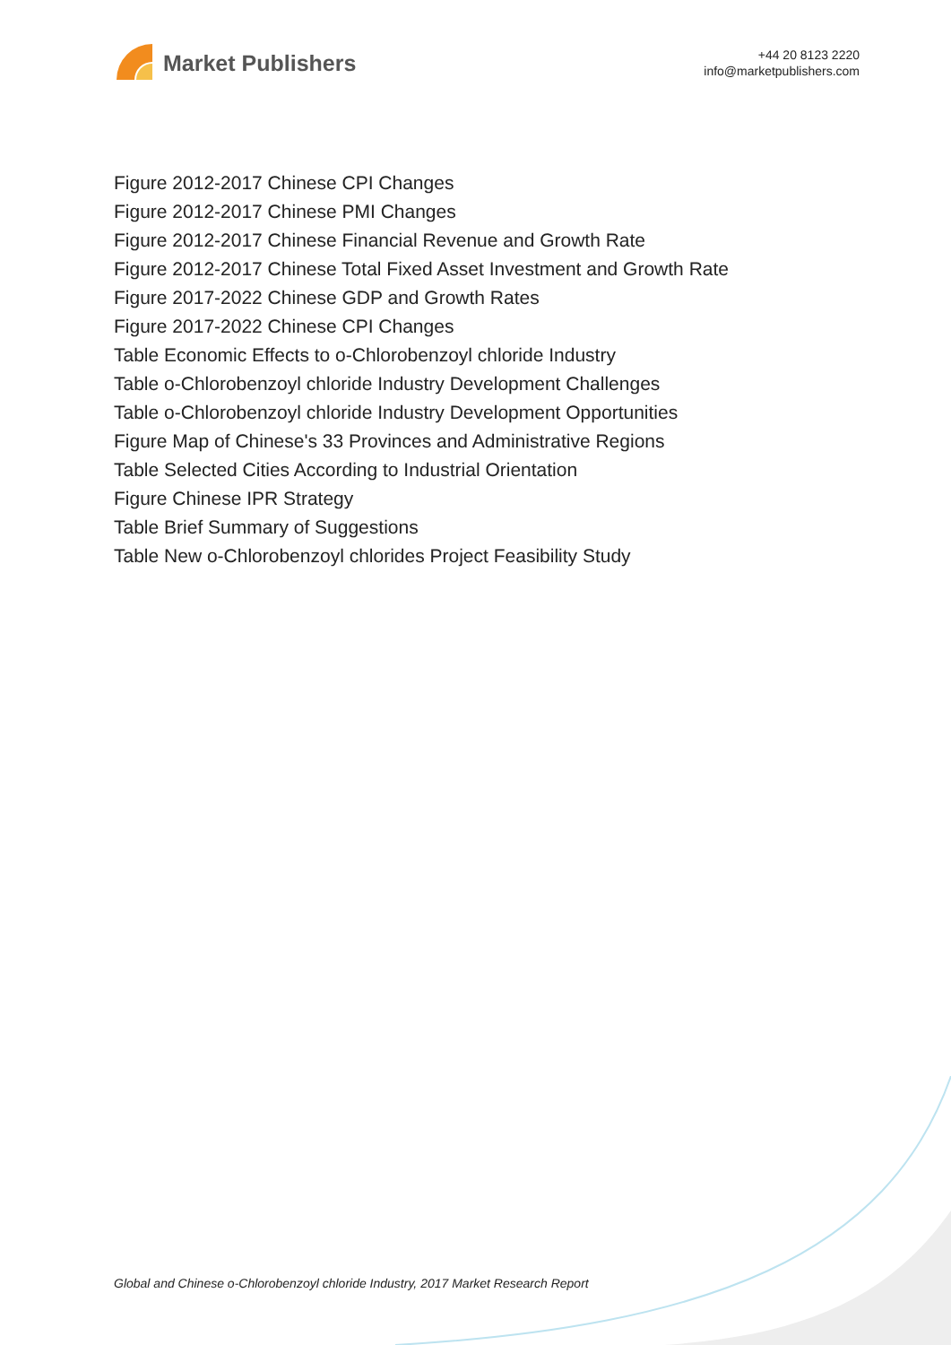Market Publishers
+44 20 8123 2220
info@marketpublishers.com
Figure 2012-2017 Chinese CPI Changes
Figure 2012-2017 Chinese PMI Changes
Figure 2012-2017 Chinese Financial Revenue and Growth Rate
Figure 2012-2017 Chinese Total Fixed Asset Investment and Growth Rate
Figure 2017-2022 Chinese GDP and Growth Rates
Figure 2017-2022 Chinese CPI Changes
Table Economic Effects to o-Chlorobenzoyl chloride Industry
Table o-Chlorobenzoyl chloride Industry Development Challenges
Table o-Chlorobenzoyl chloride Industry Development Opportunities
Figure Map of Chinese's 33 Provinces and Administrative Regions
Table Selected Cities According to Industrial Orientation
Figure Chinese IPR Strategy
Table Brief Summary of Suggestions
Table New o-Chlorobenzoyl chlorides Project Feasibility Study
Global and Chinese o-Chlorobenzoyl chloride Industry, 2017 Market Research Report